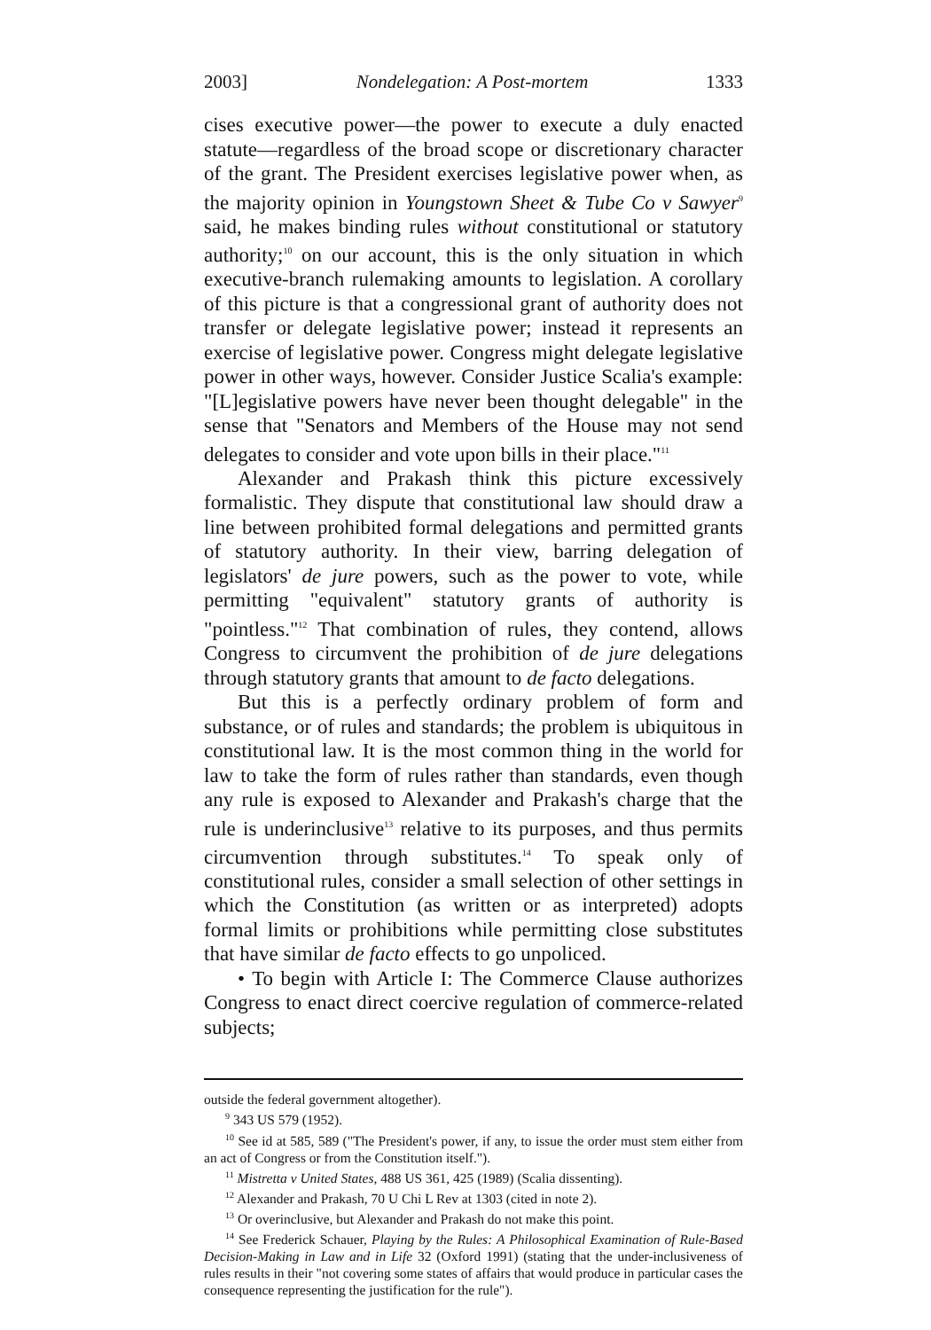2003] Nondelegation: A Post-mortem 1333
cises executive power—the power to execute a duly enacted statute—regardless of the broad scope or discretionary character of the grant. The President exercises legislative power when, as the majority opinion in Youngstown Sheet & Tube Co v Sawyer<sup>9</sup> said, he makes binding rules without constitutional or statutory authority;<sup>10</sup> on our account, this is the only situation in which executive-branch rulemaking amounts to legislation. A corollary of this picture is that a congressional grant of authority does not transfer or delegate legislative power; instead it represents an exercise of legislative power. Congress might delegate legislative power in other ways, however. Consider Justice Scalia's example: "[L]egislative powers have never been thought delegable" in the sense that "Senators and Members of the House may not send delegates to consider and vote upon bills in their place."<sup>11</sup>
Alexander and Prakash think this picture excessively formalistic. They dispute that constitutional law should draw a line between prohibited formal delegations and permitted grants of statutory authority. In their view, barring delegation of legislators' de jure powers, such as the power to vote, while permitting "equivalent" statutory grants of authority is "pointless."<sup>12</sup> That combination of rules, they contend, allows Congress to circumvent the prohibition of de jure delegations through statutory grants that amount to de facto delegations.
But this is a perfectly ordinary problem of form and substance, or of rules and standards; the problem is ubiquitous in constitutional law. It is the most common thing in the world for law to take the form of rules rather than standards, even though any rule is exposed to Alexander and Prakash's charge that the rule is underinclusive<sup>13</sup> relative to its purposes, and thus permits circumvention through substitutes.<sup>14</sup> To speak only of constitutional rules, consider a small selection of other settings in which the Constitution (as written or as interpreted) adopts formal limits or prohibitions while permitting close substitutes that have similar de facto effects to go unpoliced.
• To begin with Article I: The Commerce Clause authorizes Congress to enact direct coercive regulation of commerce-related subjects;
outside the federal government altogether).
<sup>9</sup> 343 US 579 (1952).
<sup>10</sup> See id at 585, 589 ("The President's power, if any, to issue the order must stem either from an act of Congress or from the Constitution itself.").
<sup>11</sup> Mistretta v United States, 488 US 361, 425 (1989) (Scalia dissenting).
<sup>12</sup> Alexander and Prakash, 70 U Chi L Rev at 1303 (cited in note 2).
<sup>13</sup> Or overinclusive, but Alexander and Prakash do not make this point.
<sup>14</sup> See Frederick Schauer, Playing by the Rules: A Philosophical Examination of Rule-Based Decision-Making in Law and in Life 32 (Oxford 1991) (stating that the under-inclusiveness of rules results in their "not covering some states of affairs that would produce in particular cases the consequence representing the justification for the rule").